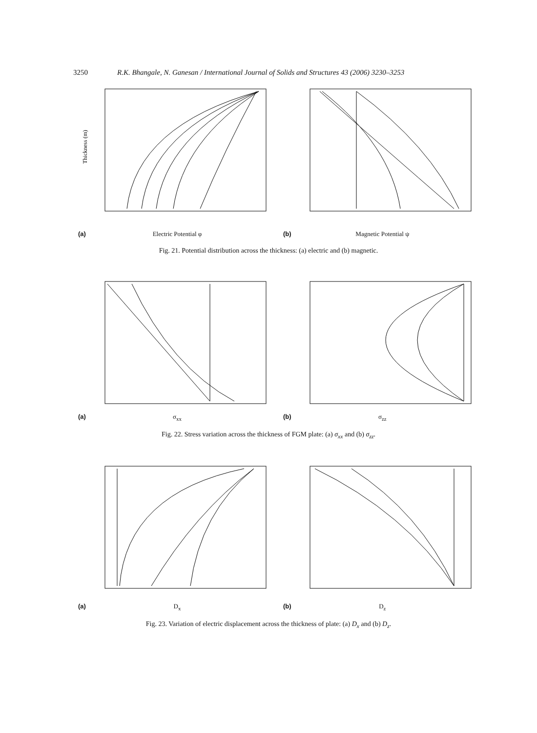3250 R.K. Bhangale, N. Ganesan / International Journal of Solids and Structures 43 (2006) 3230–3253
Thickness (m)
(a) Electric Potential φ
(b) Magnetic Potential ψ
Fig. 21. Potential distribution across the thickness: (a) electric and (b) magnetic.
(a) σ<sub>xx</sub> (b) σ<sub>zz</sub>
Fig. 22. Stress variation across the thickness of FGM plate: (a) σ<sub>xx</sub> and (b) σ<sub>zz</sub>.
(a) D<sub>x</sub> (b) D<sub>z</sub>
Fig. 23. Variation of electric displacement across the thickness of plate: (a) D<sub>x</sub> and (b) D<sub>z</sub>.